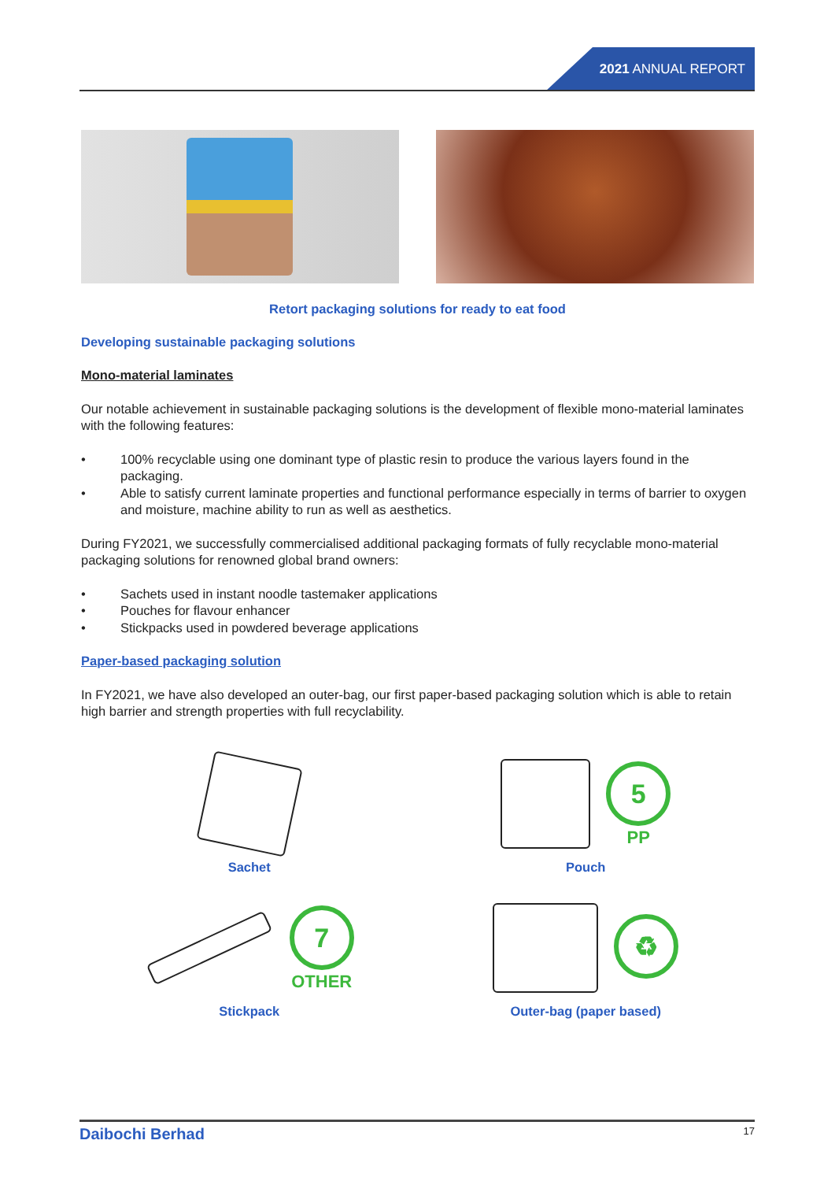2021 ANNUAL REPORT
Retort packaging solutions for ready to eat food
Developing sustainable packaging solutions
Mono-material laminates
Our notable achievement in sustainable packaging solutions is the development of flexible mono-material laminates with the following features:
• 100% recyclable using one dominant type of plastic resin to produce the various layers found in the packaging.
• Able to satisfy current laminate properties and functional performance especially in terms of barrier to oxygen and moisture, machine ability to run as well as aesthetics.
During FY2021, we successfully commercialised additional packaging formats of fully recyclable mono-material packaging solutions for renowned global brand owners:
• Sachets used in instant noodle tastemaker applications
• Pouches for flavour enhancer
• Stickpacks used in powdered beverage applications
Paper-based packaging solution
In FY2021, we have also developed an outer-bag, our first paper-based packaging solution which is able to retain high barrier and strength properties with full recyclability.
Sachet
5
PP
Pouch
7
OTHER
Stickpack
♻
Outer-bag (paper based)
Daibochi Berhad 17